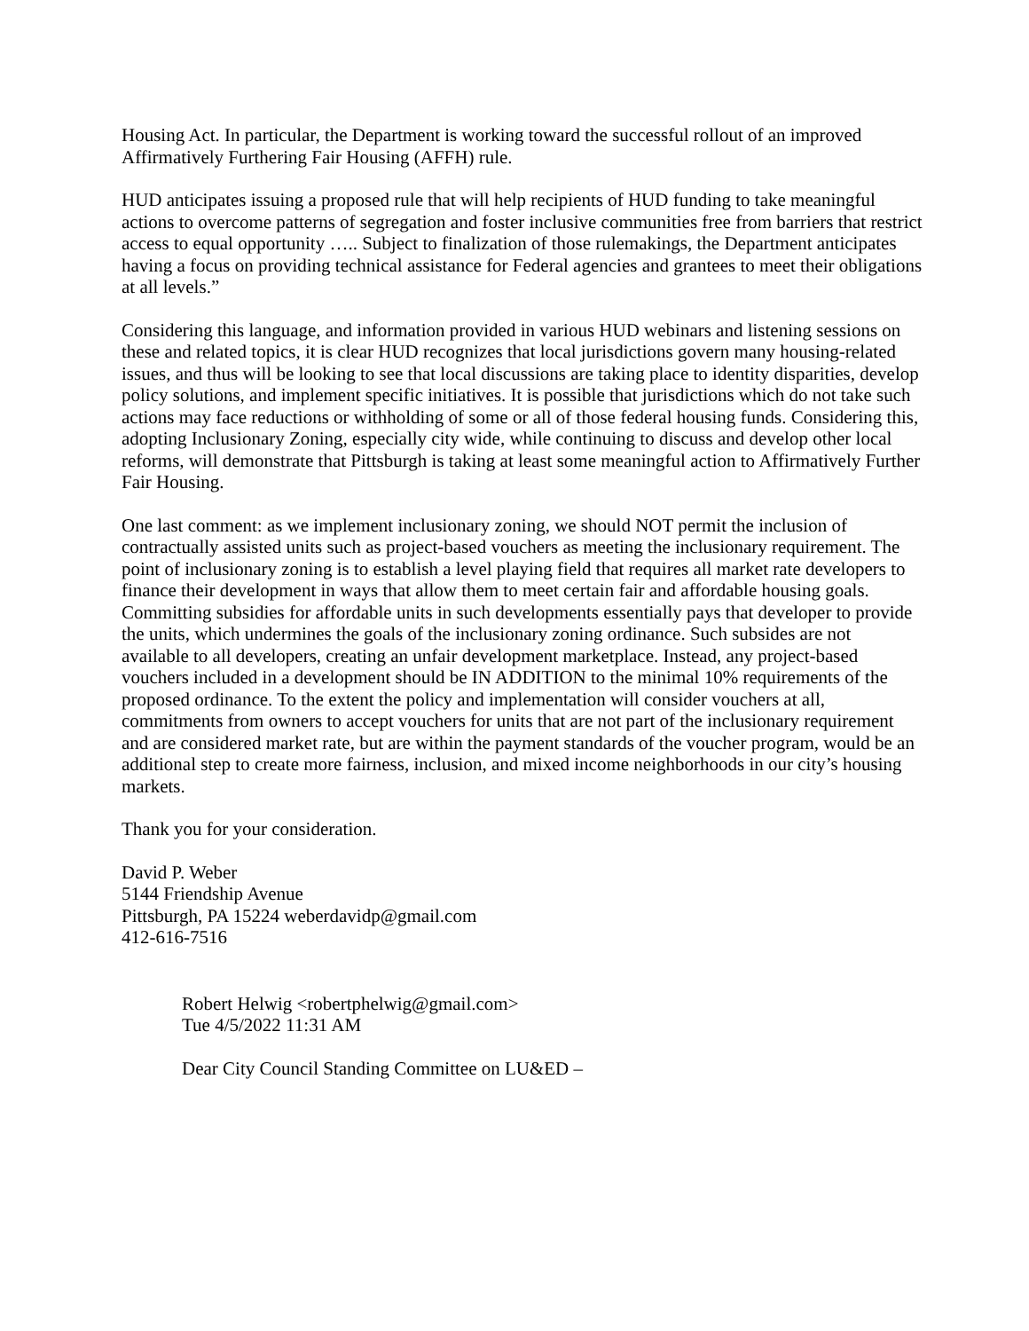Housing Act. In particular, the Department is working toward the successful rollout of an improved Affirmatively Furthering Fair Housing (AFFH) rule.
HUD anticipates issuing a proposed rule that will help recipients of HUD funding to take meaningful actions to overcome patterns of segregation and foster inclusive communities free from barriers that restrict access to equal opportunity ….. Subject to finalization of those rulemakings, the Department anticipates having a focus on providing technical assistance for Federal agencies and grantees to meet their obligations at all levels.”
Considering this language, and information provided in various HUD webinars and listening sessions on these and related topics, it is clear HUD recognizes that local jurisdictions govern many housing-related issues, and thus will be looking to see that local discussions are taking place to identity disparities, develop policy solutions, and implement specific initiatives. It is possible that jurisdictions which do not take such actions may face reductions or withholding of some or all of those federal housing funds. Considering this, adopting Inclusionary Zoning, especially city wide, while continuing to discuss and develop other local reforms, will demonstrate that Pittsburgh is taking at least some meaningful action to Affirmatively Further Fair Housing.
One last comment: as we implement inclusionary zoning, we should NOT permit the inclusion of contractually assisted units such as project-based vouchers as meeting the inclusionary requirement. The point of inclusionary zoning is to establish a level playing field that requires all market rate developers to finance their development in ways that allow them to meet certain fair and affordable housing goals. Committing subsidies for affordable units in such developments essentially pays that developer to provide the units, which undermines the goals of the inclusionary zoning ordinance. Such subsides are not available to all developers, creating an unfair development marketplace. Instead, any project-based vouchers included in a development should be IN ADDITION to the minimal 10% requirements of the proposed ordinance. To the extent the policy and implementation will consider vouchers at all, commitments from owners to accept vouchers for units that are not part of the inclusionary requirement and are considered market rate, but are within the payment standards of the voucher program, would be an additional step to create more fairness, inclusion, and mixed income neighborhoods in our city’s housing markets.
Thank you for your consideration.
David P. Weber
5144 Friendship Avenue
Pittsburgh, PA 15224 weberdavidp@gmail.com
412-616-7516
Robert Helwig <robertphelwig@gmail.com>
Tue 4/5/2022 11:31 AM
Dear City Council Standing Committee on LU&ED –